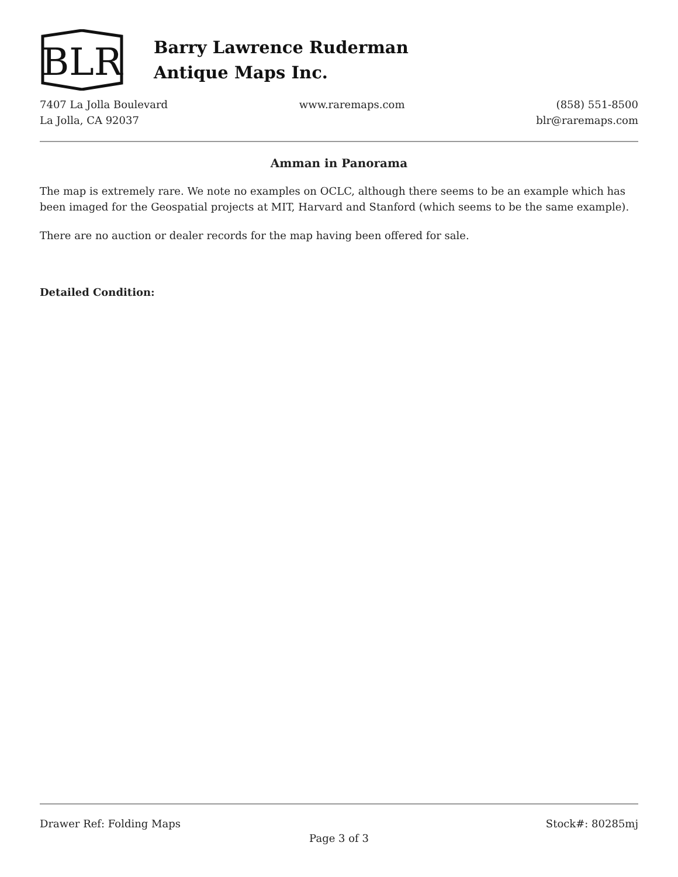BLR
Barry Lawrence Ruderman
Antique Maps Inc.
7407 La Jolla Boulevard
La Jolla, CA 92037
www.raremaps.com (858) 551-8500
blr@raremaps.com
Amman in Panorama
The map is extremely rare. We note no examples on OCLC, although there seems to be an example which has been imaged for the Geospatial projects at MIT, Harvard and Stanford (which seems to be the same example).
There are no auction or dealer records for the map having been offered for sale.
Detailed Condition:
Drawer Ref: Folding Maps Stock#: 80285mj
Page 3 of 3